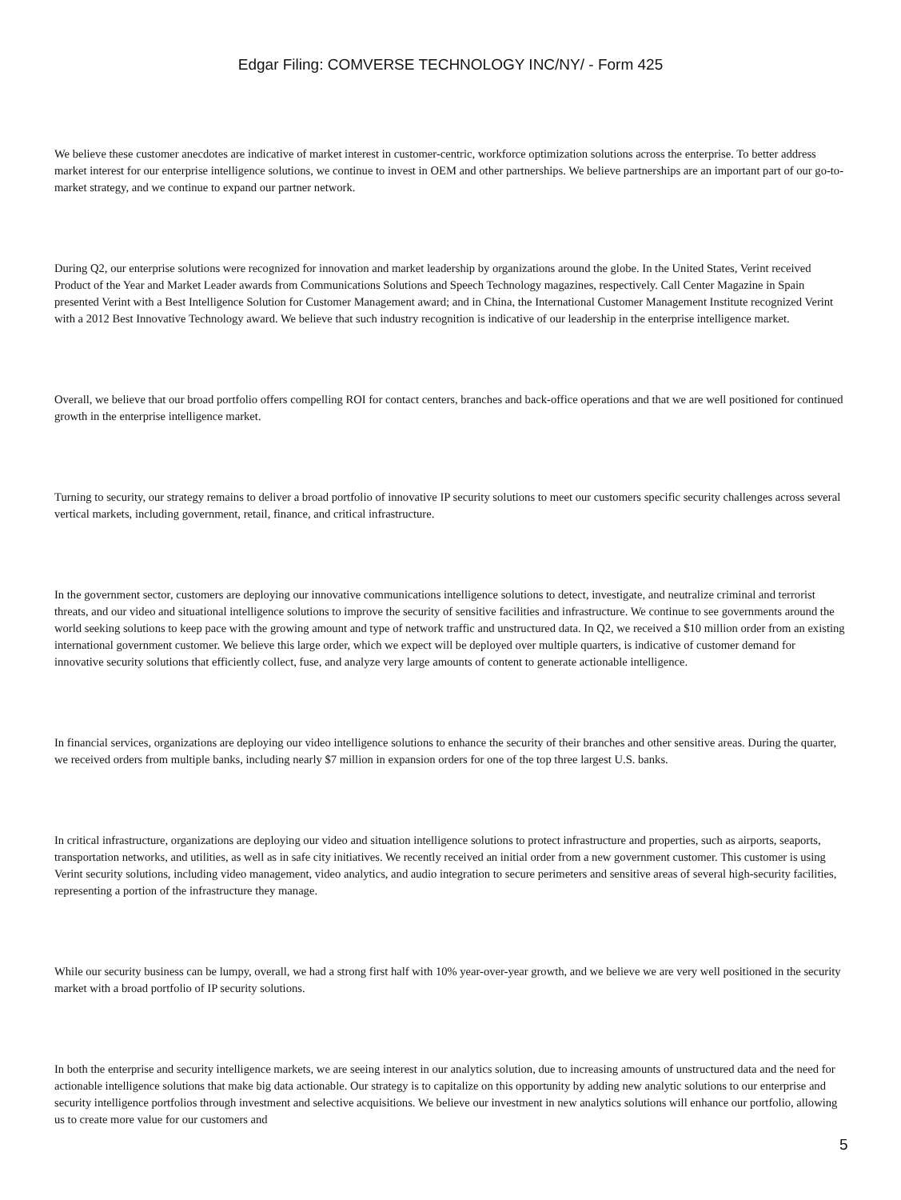Edgar Filing: COMVERSE TECHNOLOGY INC/NY/ - Form 425
We believe these customer anecdotes are indicative of market interest in customer-centric, workforce optimization solutions across the enterprise. To better address market interest for our enterprise intelligence solutions, we continue to invest in OEM and other partnerships. We believe partnerships are an important part of our go-to-market strategy, and we continue to expand our partner network.
During Q2, our enterprise solutions were recognized for innovation and market leadership by organizations around the globe. In the United States, Verint received Product of the Year and Market Leader awards from Communications Solutions and Speech Technology magazines, respectively. Call Center Magazine in Spain presented Verint with a Best Intelligence Solution for Customer Management award; and in China, the International Customer Management Institute recognized Verint with a 2012 Best Innovative Technology award. We believe that such industry recognition is indicative of our leadership in the enterprise intelligence market.
Overall, we believe that our broad portfolio offers compelling ROI for contact centers, branches and back-office operations and that we are well positioned for continued growth in the enterprise intelligence market.
Turning to security, our strategy remains to deliver a broad portfolio of innovative IP security solutions to meet our customers specific security challenges across several vertical markets, including government, retail, finance, and critical infrastructure.
In the government sector, customers are deploying our innovative communications intelligence solutions to detect, investigate, and neutralize criminal and terrorist threats, and our video and situational intelligence solutions to improve the security of sensitive facilities and infrastructure. We continue to see governments around the world seeking solutions to keep pace with the growing amount and type of network traffic and unstructured data. In Q2, we received a $10 million order from an existing international government customer. We believe this large order, which we expect will be deployed over multiple quarters, is indicative of customer demand for innovative security solutions that efficiently collect, fuse, and analyze very large amounts of content to generate actionable intelligence.
In financial services, organizations are deploying our video intelligence solutions to enhance the security of their branches and other sensitive areas. During the quarter, we received orders from multiple banks, including nearly $7 million in expansion orders for one of the top three largest U.S. banks.
In critical infrastructure, organizations are deploying our video and situation intelligence solutions to protect infrastructure and properties, such as airports, seaports, transportation networks, and utilities, as well as in safe city initiatives. We recently received an initial order from a new government customer. This customer is using Verint security solutions, including video management, video analytics, and audio integration to secure perimeters and sensitive areas of several high-security facilities, representing a portion of the infrastructure they manage.
While our security business can be lumpy, overall, we had a strong first half with 10% year-over-year growth, and we believe we are very well positioned in the security market with a broad portfolio of IP security solutions.
In both the enterprise and security intelligence markets, we are seeing interest in our analytics solution, due to increasing amounts of unstructured data and the need for actionable intelligence solutions that make big data actionable. Our strategy is to capitalize on this opportunity by adding new analytic solutions to our enterprise and security intelligence portfolios through investment and selective acquisitions. We believe our investment in new analytics solutions will enhance our portfolio, allowing us to create more value for our customers and
5